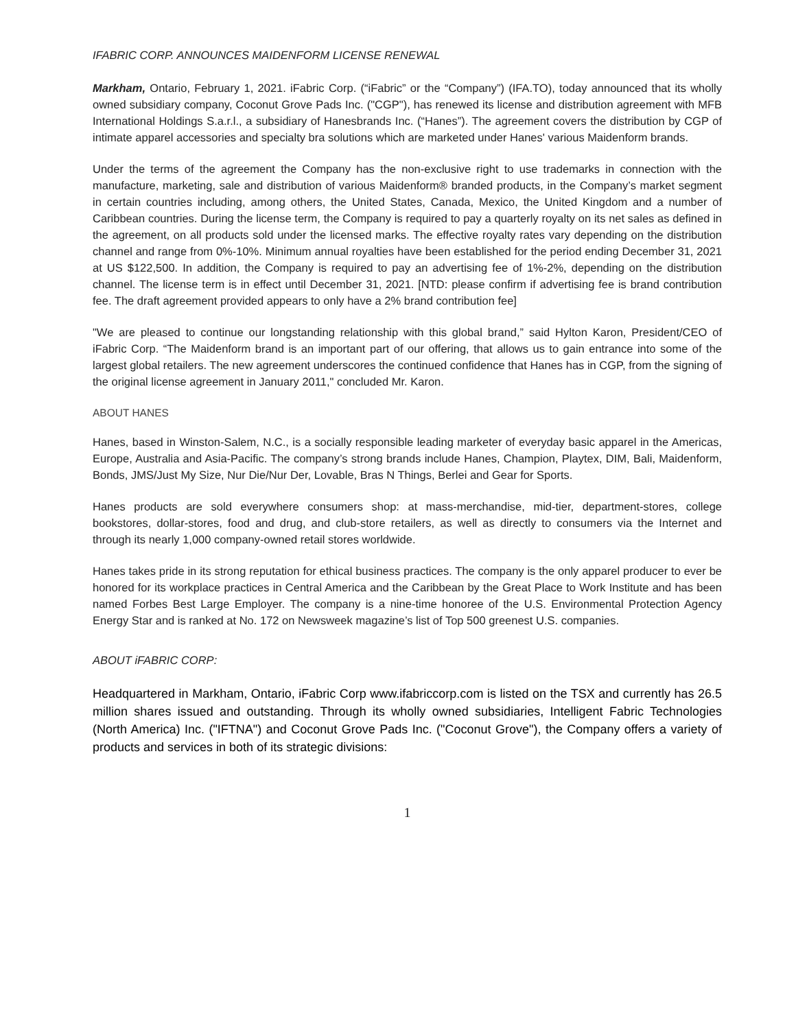IFABRIC CORP. ANNOUNCES MAIDENFORM LICENSE RENEWAL
Markham, Ontario, February 1, 2021. iFabric Corp. (“iFabric” or the “Company”) (IFA.TO), today announced that its wholly owned subsidiary company, Coconut Grove Pads Inc. ("CGP"), has renewed its license and distribution agreement with MFB International Holdings S.a.r.l., a subsidiary of Hanesbrands Inc. (“Hanes”). The agreement covers the distribution by CGP of intimate apparel accessories and specialty bra solutions which are marketed under Hanes' various Maidenform brands.
Under the terms of the agreement the Company has the non-exclusive right to use trademarks in connection with the manufacture, marketing, sale and distribution of various Maidenform® branded products, in the Company’s market segment in certain countries including, among others, the United States, Canada, Mexico, the United Kingdom and a number of Caribbean countries. During the license term, the Company is required to pay a quarterly royalty on its net sales as defined in the agreement, on all products sold under the licensed marks. The effective royalty rates vary depending on the distribution channel and range from 0%-10%. Minimum annual royalties have been established for the period ending December 31, 2021 at US $122,500. In addition, the Company is required to pay an advertising fee of 1%-2%, depending on the distribution channel. The license term is in effect until December 31, 2021. [NTD: please confirm if advertising fee is brand contribution fee. The draft agreement provided appears to only have a 2% brand contribution fee]
"We are pleased to continue our longstanding relationship with this global brand,” said Hylton Karon, President/CEO of iFabric Corp. “The Maidenform brand is an important part of our offering, that allows us to gain entrance into some of the largest global retailers. The new agreement underscores the continued confidence that Hanes has in CGP, from the signing of the original license agreement in January 2011," concluded Mr. Karon.
ABOUT HANES
Hanes, based in Winston-Salem, N.C., is a socially responsible leading marketer of everyday basic apparel in the Americas, Europe, Australia and Asia-Pacific. The company’s strong brands include Hanes, Champion, Playtex, DIM, Bali, Maidenform, Bonds, JMS/Just My Size, Nur Die/Nur Der, Lovable, Bras N Things, Berlei and Gear for Sports.
Hanes products are sold everywhere consumers shop: at mass-merchandise, mid-tier, department-stores, college bookstores, dollar-stores, food and drug, and club-store retailers, as well as directly to consumers via the Internet and through its nearly 1,000 company-owned retail stores worldwide.
Hanes takes pride in its strong reputation for ethical business practices. The company is the only apparel producer to ever be honored for its workplace practices in Central America and the Caribbean by the Great Place to Work Institute and has been named Forbes Best Large Employer. The company is a nine-time honoree of the U.S. Environmental Protection Agency Energy Star and is ranked at No. 172 on Newsweek magazine’s list of Top 500 greenest U.S. companies.
ABOUT iFABRIC CORP:
Headquartered in Markham, Ontario, iFabric Corp www.ifabriccorp.com is listed on the TSX and currently has 26.5 million shares issued and outstanding. Through its wholly owned subsidiaries, Intelligent Fabric Technologies (North America) Inc. ("IFTNA") and Coconut Grove Pads Inc. ("Coconut Grove"), the Company offers a variety of products and services in both of its strategic divisions:
1